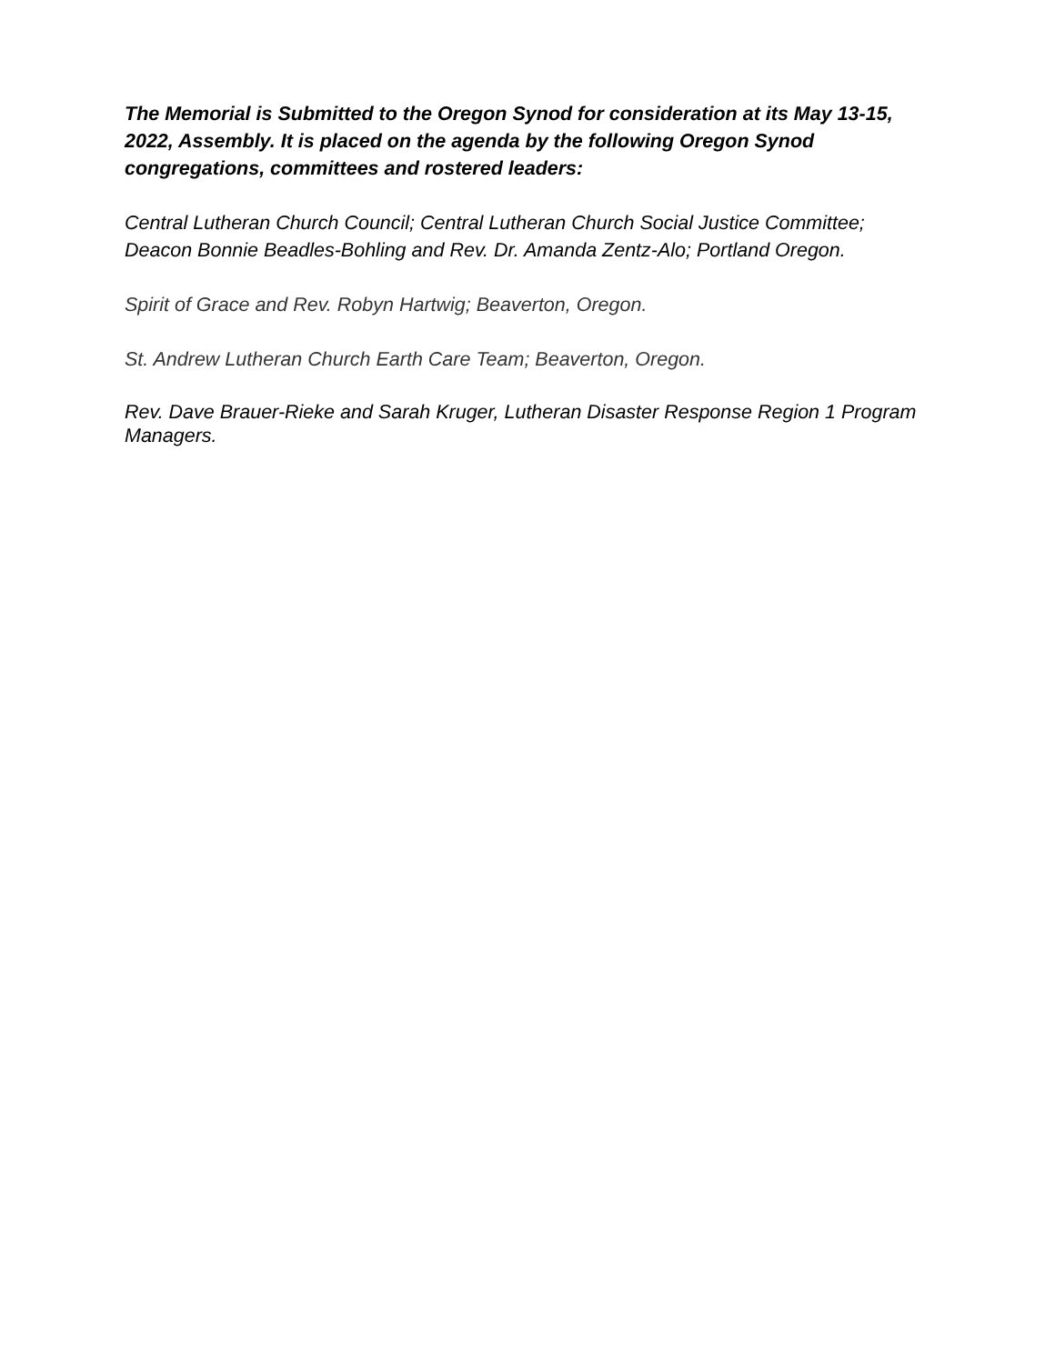The Memorial is Submitted to the Oregon Synod for consideration at its May 13-15, 2022, Assembly. It is placed on the agenda by the following Oregon Synod congregations, committees and rostered leaders:
Central Lutheran Church Council; Central Lutheran Church Social Justice Committee; Deacon Bonnie Beadles-Bohling and Rev. Dr. Amanda Zentz-Alo; Portland Oregon.
Spirit of Grace and Rev. Robyn Hartwig; Beaverton, Oregon.
St. Andrew Lutheran Church Earth Care Team; Beaverton, Oregon.
Rev. Dave Brauer-Rieke and Sarah Kruger, Lutheran Disaster Response Region 1 Program Managers.